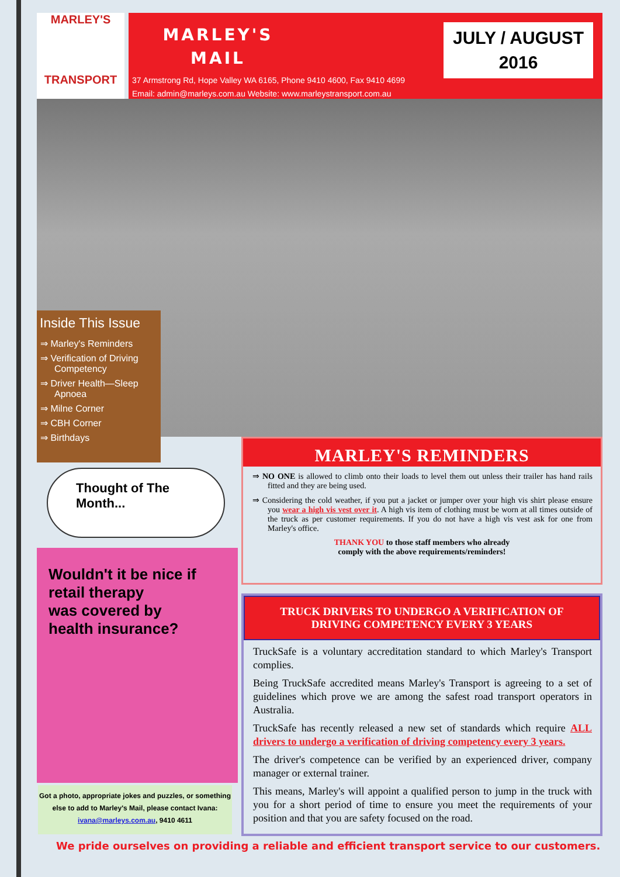MARLEY'S
TRANSPORT
MARLEY'S MAIL
37 Armstrong Rd, Hope Valley WA 6165, Phone 9410 4600, Fax 9410 4699
Email: admin@marleys.com.au Website: www.marleystransport.com.au
JULY / AUGUST
2016
Inside This Issue
⇒ Marley's Reminders
⇒ Verification of Driving Competency
⇒ Driver Health—Sleep Apnoea
⇒ Milne Corner
⇒ CBH Corner
⇒ Birthdays
Thought of The Month...
Wouldn't it be nice if
retail therapy
was covered by
health insurance?
Got a photo, appropriate jokes and puzzles, or something else to add to Marley's Mail, please contact Ivana:
ivana@marleys.com.au, 9410 4611
MARLEY'S REMINDERS
⇒ NO ONE is allowed to climb onto their loads to level them out unless their trailer has hand rails fitted and they are being used.
⇒ Considering the cold weather, if you put a jacket or jumper over your high vis shirt please ensure you wear a high vis vest over it. A high vis item of clothing must be worn at all times outside of the truck as per customer requirements. If you do not have a high vis vest ask for one from Marley's office.
THANK YOU to those staff members who already
comply with the above requirements/reminders!
TRUCK DRIVERS TO UNDERGO A VERIFICATION OF DRIVING COMPETENCY EVERY 3 YEARS
TruckSafe is a voluntary accreditation standard to which Marley's Transport complies.
Being TruckSafe accredited means Marley's Transport is agreeing to a set of guidelines which prove we are among the safest road transport operators in Australia.
TruckSafe has recently released a new set of standards which require ALL drivers to undergo a verification of driving competency every 3 years.
The driver's competence can be verified by an experienced driver, company manager or external trainer.
This means, Marley's will appoint a qualified person to jump in the truck with you for a short period of time to ensure you meet the requirements of your position and that you are safety focused on the road.
We pride ourselves on providing a reliable and efficient transport service to our customers.